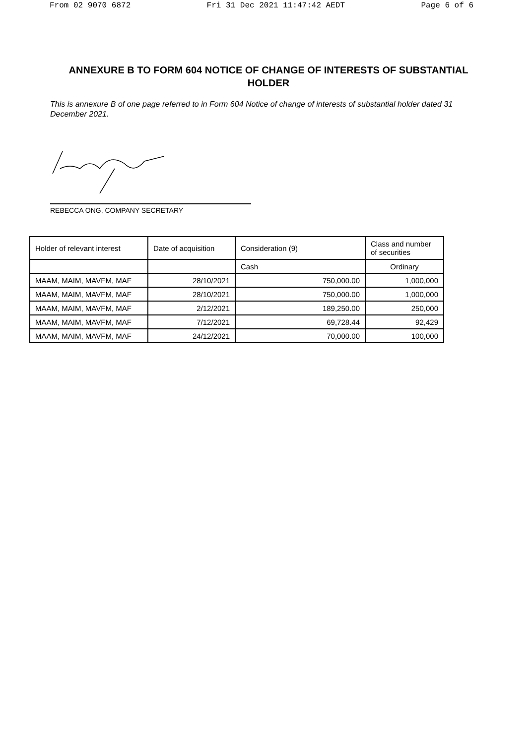From 02 9070 6872 Fri 31 Dec 2021 11:47:42 AEDT Page 6 of 6
ANNEXURE B TO FORM 604 NOTICE OF CHANGE OF INTERESTS OF SUBSTANTIAL HOLDER
This is annexure B of one page referred to in Form 604 Notice of change of interests of substantial holder dated 31 December 2021.
REBECCA ONG, COMPANY SECRETARY
| Holder of relevant interest | Date of acquisition | Consideration (9) | Class and number of securities |
| --- | --- | --- | --- |
| | | Cash | Ordinary |
| MAAM, MAIM, MAVFM, MAF | 28/10/2021 | 750,000.00 | 1,000,000 |
| MAAM, MAIM, MAVFM, MAF | 28/10/2021 | 750,000.00 | 1,000,000 |
| MAAM, MAIM, MAVFM, MAF | 2/12/2021 | 189,250.00 | 250,000 |
| MAAM, MAIM, MAVFM, MAF | 7/12/2021 | 69,728.44 | 92,429 |
| MAAM, MAIM, MAVFM, MAF | 24/12/2021 | 70,000.00 | 100,000 |